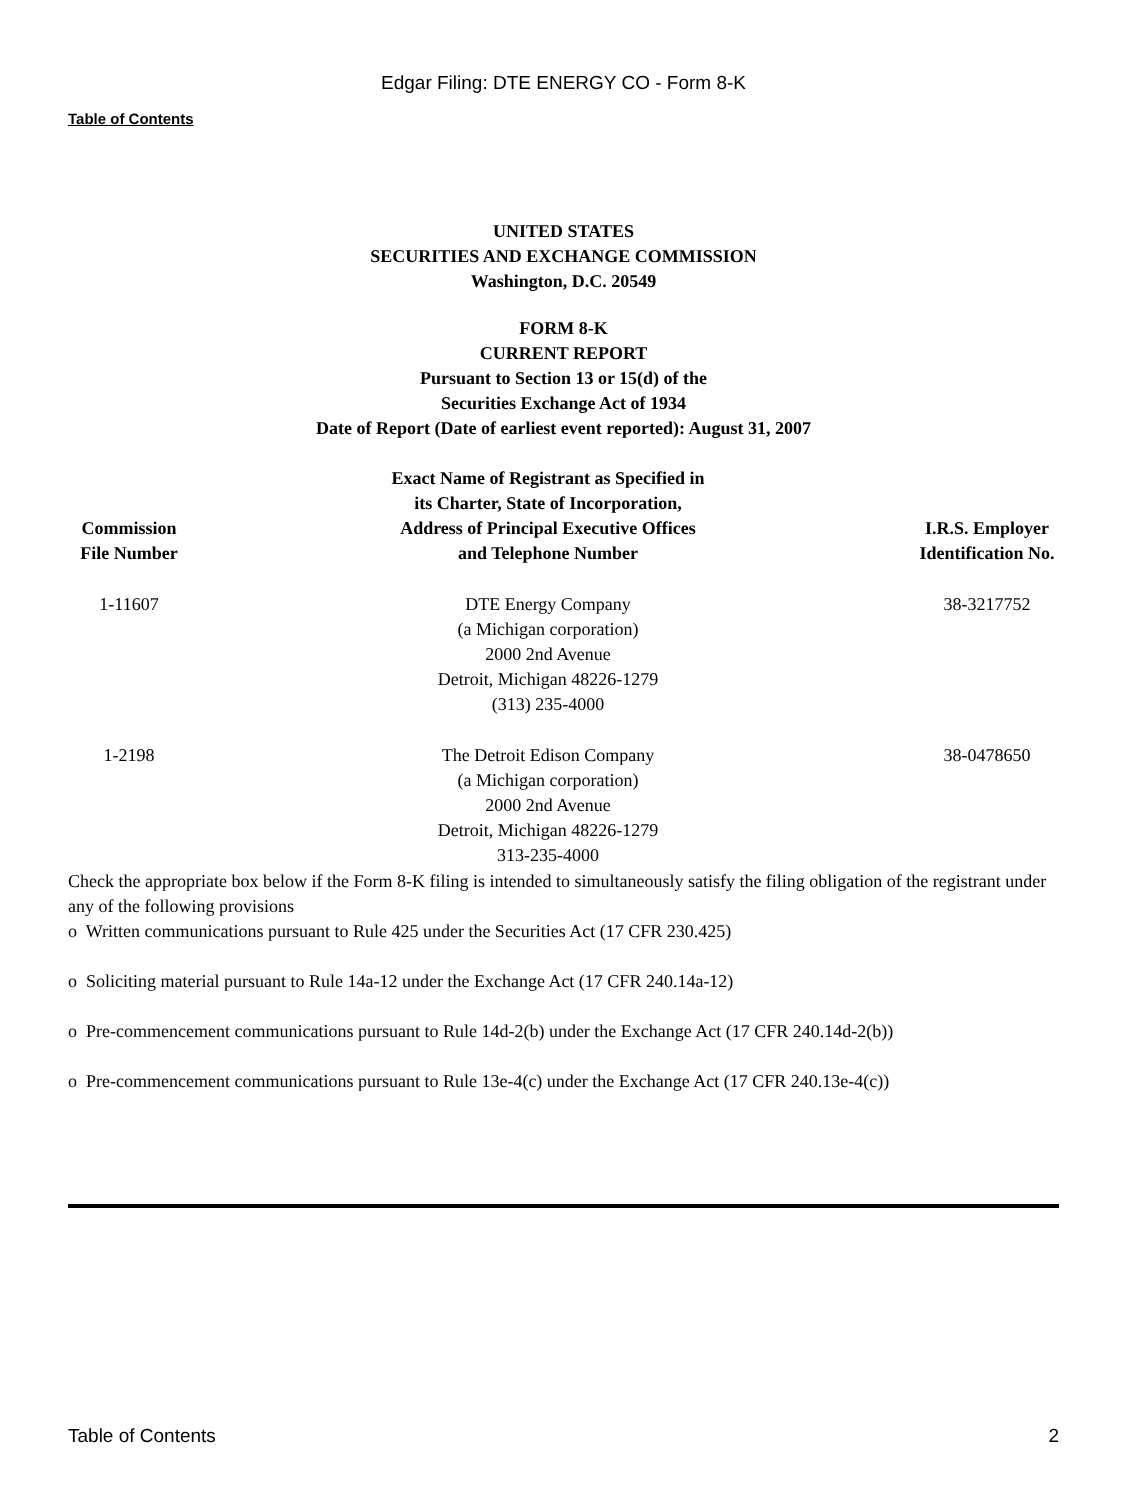Edgar Filing: DTE ENERGY CO - Form 8-K
Table of Contents
UNITED STATES
SECURITIES AND EXCHANGE COMMISSION
Washington, D.C. 20549
FORM 8-K
CURRENT REPORT
Pursuant to Section 13 or 15(d) of the
Securities Exchange Act of 1934
Date of Report (Date of earliest event reported): August 31, 2007
| Commission File Number | Exact Name of Registrant as Specified in its Charter, State of Incorporation, Address of Principal Executive Offices and Telephone Number | I.R.S. Employer Identification No. |
| --- | --- | --- |
| 1-11607 | DTE Energy Company (a Michigan corporation) 2000 2nd Avenue Detroit, Michigan 48226-1279 (313) 235-4000 | 38-3217752 |
| 1-2198 | The Detroit Edison Company (a Michigan corporation) 2000 2nd Avenue Detroit, Michigan 48226-1279 313-235-4000 | 38-0478650 |
Check the appropriate box below if the Form 8-K filing is intended to simultaneously satisfy the filing obligation of the registrant under any of the following provisions
o Written communications pursuant to Rule 425 under the Securities Act (17 CFR 230.425)
o Soliciting material pursuant to Rule 14a-12 under the Exchange Act (17 CFR 240.14a-12)
o Pre-commencement communications pursuant to Rule 14d-2(b) under the Exchange Act (17 CFR 240.14d-2(b))
o Pre-commencement communications pursuant to Rule 13e-4(c) under the Exchange Act (17 CFR 240.13e-4(c))
Table of Contents 2